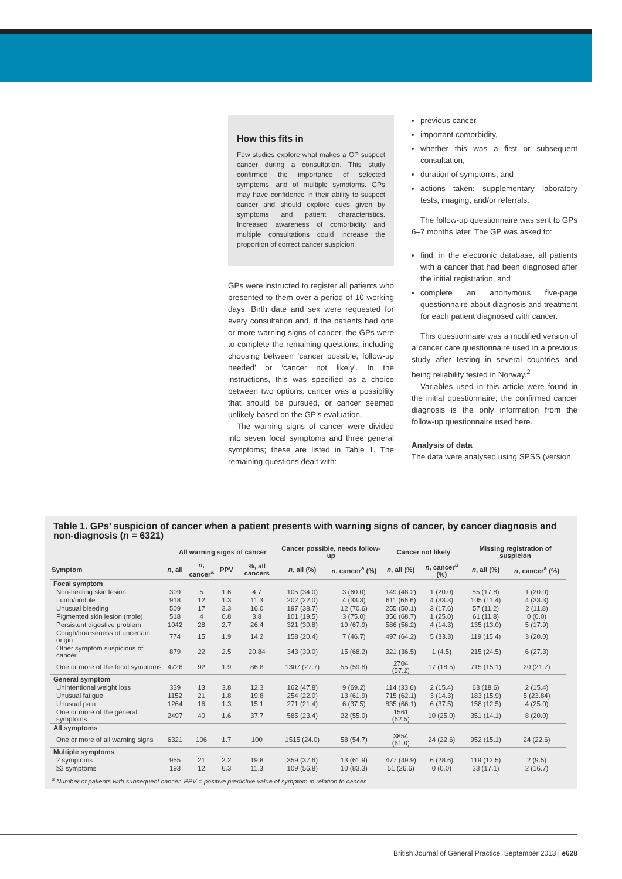How this fits in
Few studies explore what makes a GP suspect cancer during a consultation. This study confirmed the importance of selected symptoms, and of multiple symptoms. GPs may have confidence in their ability to suspect cancer and should explore cues given by symptoms and patient characteristics. Increased awareness of comorbidity and multiple consultations could increase the proportion of correct cancer suspicion.
GPs were instructed to register all patients who presented to them over a period of 10 working days. Birth date and sex were requested for every consultation and, if the patients had one or more warning signs of cancer, the GPs were to complete the remaining questions, including choosing between ‘cancer possible, follow-up needed’ or ‘cancer not likely’. In the instructions, this was specified as a choice between two options: cancer was a possibility that should be pursued, or cancer seemed unlikely based on the GP’s evaluation.
The warning signs of cancer were divided into seven focal symptoms and three general symptoms; these are listed in Table 1. The remaining questions dealt with:
previous cancer,
important comorbidity,
whether this was a first or subsequent consultation,
duration of symptoms, and
actions taken: supplementary laboratory tests, imaging, and/or referrals.
The follow-up questionnaire was sent to GPs 6–7 months later. The GP was asked to:
find, in the electronic database, all patients with a cancer that had been diagnosed after the initial registration, and
complete an anonymous five-page questionnaire about diagnosis and treatment for each patient diagnosed with cancer.
This questionnaire was a modified version of a cancer care questionnaire used in a previous study after testing in several countries and being reliability tested in Norway.<sup>2</sup>
Variables used in this article were found in the initial questionnaire; the confirmed cancer diagnosis is the only information from the follow-up questionnaire used here.
Analysis of data
The data were analysed using SPSS (version
Table 1. GPs’ suspicion of cancer when a patient presents with warning signs of cancer, by cancer diagnosis and non-diagnosis (n = 6321)
| | All warning signs of cancer | | | | Cancer possible, needs follow-up | | Cancer not likely | | Missing registration of suspicion | |
| --- | --- | --- | --- | --- | --- | --- | --- | --- | --- | --- |
| Symptom | n , all | n , cancer<sup>a</sup> | PPV | %, all cancers | n , all (%) | n , cancer<sup>a</sup> (%) | n , all (%) | n , cancer<sup>a</sup> (%) | n , all (%) | n , cancer<sup>a</sup> (%) |
| Focal symptom | | | | | | | | | | |
| Non-healing skin lesion | 309 | 5 | 1.6 | 4.7 | 105 (34.0) | 3 (60.0) | 149 (48.2) | 1 (20.0) | 55 (17.8) | 1 (20.0) |
| Lump/nodule | 918 | 12 | 1.3 | 11.3 | 202 (22.0) | 4 (33.3) | 611 (66.6) | 4 (33.3) | 105 (11.4) | 4 (33.3) |
| Unusual bleeding | 509 | 17 | 3.3 | 16.0 | 197 (38.7) | 12 (70.6) | 255 (50.1) | 3 (17.6) | 57 (11.2) | 2 (11.8) |
| Pigmented skin lesion (mole) | 518 | 4 | 0.8 | 3.8 | 101 (19.5) | 3 (75.0) | 356 (68.7) | 1 (25.0) | 61 (11.8) | 0 (0.0) |
| Persistent digestive problem | 1042 | 28 | 2.7 | 26.4 | 321 (30.8) | 19 (67.9) | 586 (56.2) | 4 (14.3) | 135 (13.0) | 5 (17.9) |
| Cough/hoarseness of uncertain origin | 774 | 15 | 1.9 | 14.2 | 158 (20.4) | 7 (46.7) | 497 (64.2) | 5 (33.3) | 119 (15.4) | 3 (20.0) |
| Other symptom suspicious of cancer | 879 | 22 | 2.5 | 20.84 | 343 (39.0) | 15 (68.2) | 321 (36.5) | 1 (4.5) | 215 (24.5) | 6 (27.3) |
| One or more of the focal symptoms | 4726 | 92 | 1.9 | 86.8 | 1307 (27.7) | 55 (59.8) | 2704 (57.2) | 17 (18.5) | 715 (15.1) | 20 (21.7) |
| General symptom | | | | | | | | | | |
| Unintentional weight loss | 339 | 13 | 3.8 | 12.3 | 162 (47.8) | 9 (69.2) | 114 (33.6) | 2 (15.4) | 63 (18.6) | 2 (15.4) |
| Unusual fatigue | 1152 | 21 | 1.8 | 19.8 | 254 (22.0) | 13 (61.9) | 715 (62.1) | 3 (14.3) | 183 (15.9) | 5 (23.84) |
| Unusual pain | 1264 | 16 | 1.3 | 15.1 | 271 (21.4) | 6 (37.5) | 835 (66.1) | 6 (37.5) | 158 (12.5) | 4 (25.0) |
| One or more of the general symptoms | 2497 | 40 | 1.6 | 37.7 | 585 (23.4) | 22 (55.0) | 1561 (62.5) | 10 (25.0) | 351 (14.1) | 8 (20.0) |
| All symptoms | | | | | | | | | | |
| One or more of all warning signs | 6321 | 106 | 1.7 | 100 | 1515 (24.0) | 58 (54.7) | 3854 (61.0) | 24 (22.6) | 952 (15.1) | 24 (22.6) |
| Multiple symptoms | | | | | | | | | | |
| 2 symptoms | 955 | 21 | 2.2 | 19.8 | 359 (37.6) | 13 (61.9) | 477 (49.9) | 6 (28.6) | 119 (12.5) | 2 (9.5) |
| ≥3 symptoms | 193 | 12 | 6.3 | 11.3 | 109 (56.8) | 10 (83.3) | 51 (26.6) | 0 (0.0) | 33 (17.1) | 2 (16.7) |
<sup>a</sup> Number of patients with subsequent cancer. PPV = positive predictive value of symptom in relation to cancer.
British Journal of General Practice, September 2013 | e628